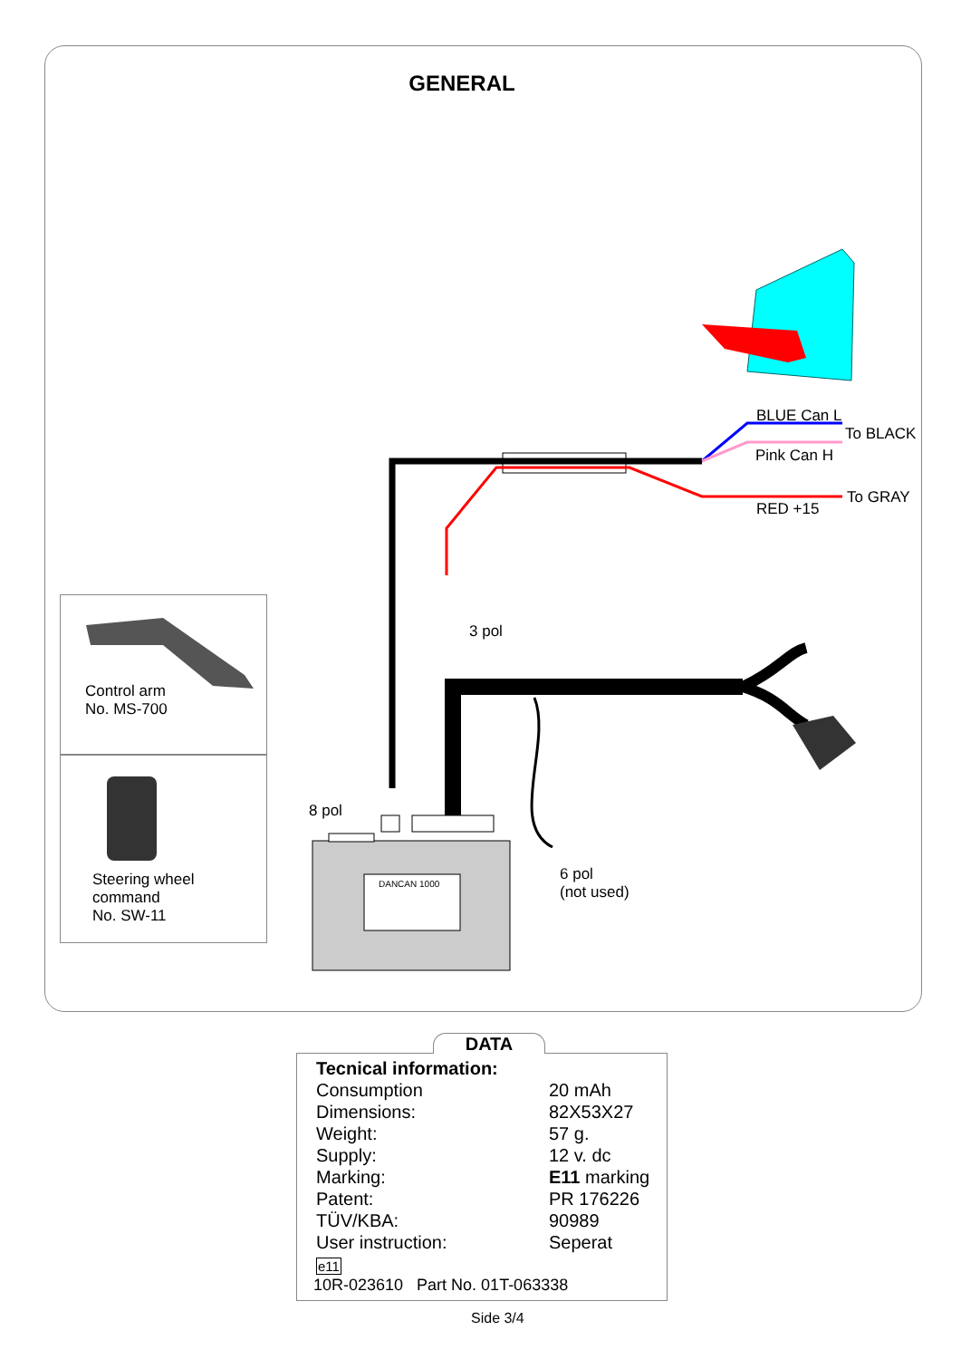GENERAL
DANCAN 1000
BLUE Can L
To BLACK
Pink Can H
To GRAY
RED +15
3 pol
8 pol
6 pol
(not used)
Control arm
No. MS-700
Steering wheel
command
No. SW-11
DATA
| Tecnical information: | |
| Consumption | 20 mAh |
| Dimensions: | 82X53X27 |
| Weight: | 57 g. |
| Supply: | 12 v. dc |
| Marking: | E11 marking |
| Patent: | PR 176226 |
| TÜV/KBA: | 90989 |
| User instruction: | Seperat |
e11
10R-023610 Part No. 01T-063338
Side 3/4